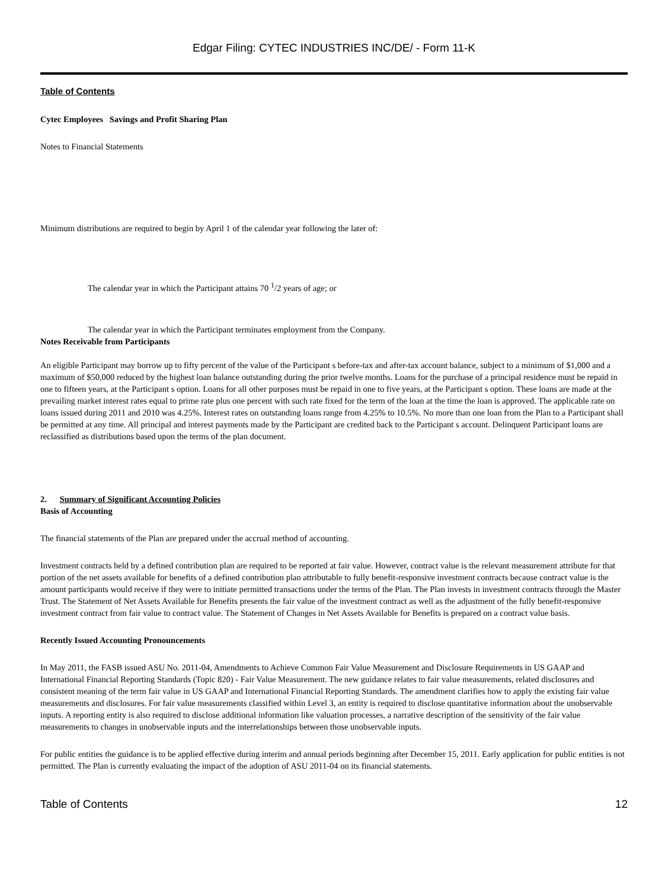Edgar Filing: CYTEC INDUSTRIES INC/DE/ - Form 11-K
Table of Contents
Cytec Employees Savings and Profit Sharing Plan
Notes to Financial Statements
Minimum distributions are required to begin by April 1 of the calendar year following the later of:
The calendar year in which the Participant attains 70 <sup>1</sup>/2 years of age; or
The calendar year in which the Participant terminates employment from the Company.
Notes Receivable from Participants
An eligible Participant may borrow up to fifty percent of the value of the Participant s before-tax and after-tax account balance, subject to a minimum of $1,000 and a maximum of $50,000 reduced by the highest loan balance outstanding during the prior twelve months. Loans for the purchase of a principal residence must be repaid in one to fifteen years, at the Participant s option. Loans for all other purposes must be repaid in one to five years, at the Participant s option. These loans are made at the prevailing market interest rates equal to prime rate plus one percent with such rate fixed for the term of the loan at the time the loan is approved. The applicable rate on loans issued during 2011 and 2010 was 4.25%. Interest rates on outstanding loans range from 4.25% to 10.5%. No more than one loan from the Plan to a Participant shall be permitted at any time. All principal and interest payments made by the Participant are credited back to the Participant s account. Delinquent Participant loans are reclassified as distributions based upon the terms of the plan document.
2. Summary of Significant Accounting Policies
Basis of Accounting
The financial statements of the Plan are prepared under the accrual method of accounting.
Investment contracts held by a defined contribution plan are required to be reported at fair value. However, contract value is the relevant measurement attribute for that portion of the net assets available for benefits of a defined contribution plan attributable to fully benefit-responsive investment contracts because contract value is the amount participants would receive if they were to initiate permitted transactions under the terms of the Plan. The Plan invests in investment contracts through the Master Trust. The Statement of Net Assets Available for Benefits presents the fair value of the investment contract as well as the adjustment of the fully benefit-responsive investment contract from fair value to contract value. The Statement of Changes in Net Assets Available for Benefits is prepared on a contract value basis.
Recently Issued Accounting Pronouncements
In May 2011, the FASB issued ASU No. 2011-04, Amendments to Achieve Common Fair Value Measurement and Disclosure Requirements in US GAAP and International Financial Reporting Standards (Topic 820) - Fair Value Measurement. The new guidance relates to fair value measurements, related disclosures and consistent meaning of the term fair value in US GAAP and International Financial Reporting Standards. The amendment clarifies how to apply the existing fair value measurements and disclosures. For fair value measurements classified within Level 3, an entity is required to disclose quantitative information about the unobservable inputs. A reporting entity is also required to disclose additional information like valuation processes, a narrative description of the sensitivity of the fair value measurements to changes in unobservable inputs and the interrelationships between those unobservable inputs.
For public entities the guidance is to be applied effective during interim and annual periods beginning after December 15, 2011. Early application for public entities is not permitted. The Plan is currently evaluating the impact of the adoption of ASU 2011-04 on its financial statements.
Table of Contents 12